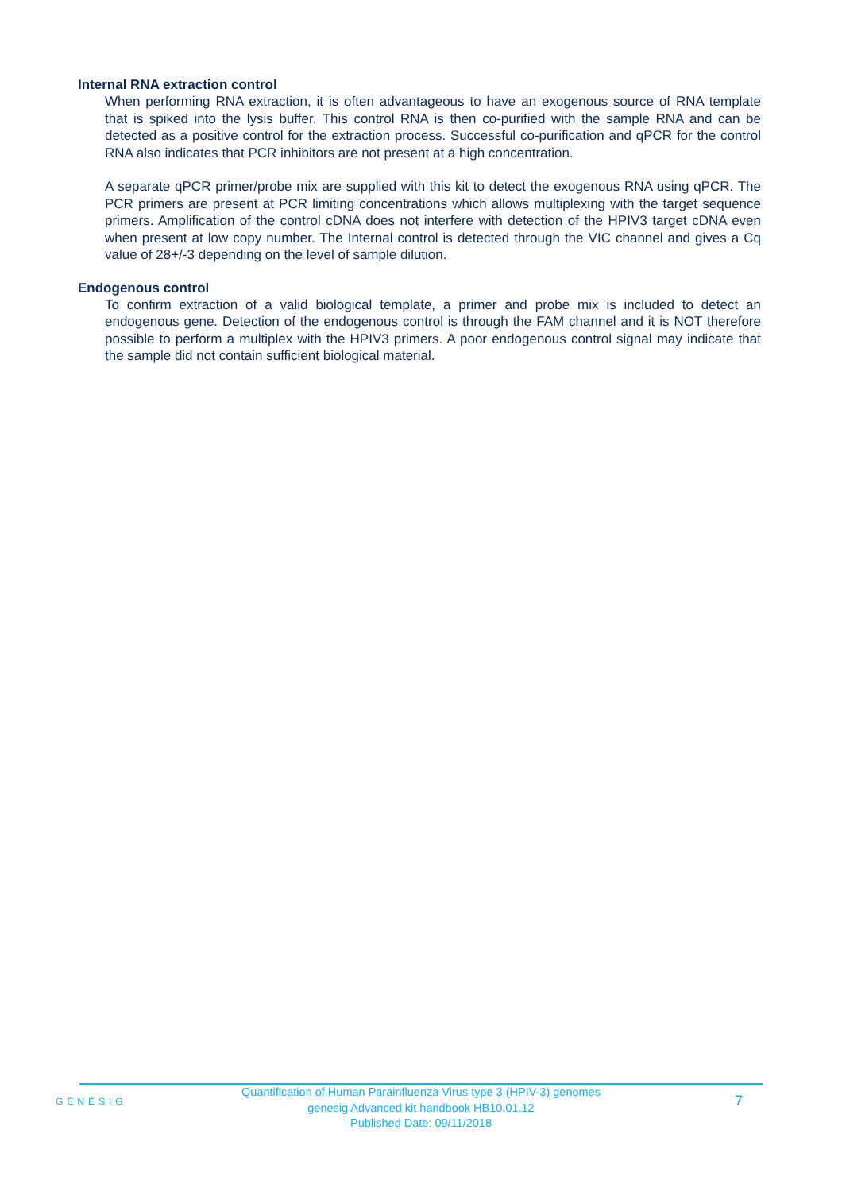Internal RNA extraction control
When performing RNA extraction, it is often advantageous to have an exogenous source of RNA template that is spiked into the lysis buffer. This control RNA is then co-purified with the sample RNA and can be detected as a positive control for the extraction process. Successful co-purification and qPCR for the control RNA also indicates that PCR inhibitors are not present at a high concentration.
A separate qPCR primer/probe mix are supplied with this kit to detect the exogenous RNA using qPCR. The PCR primers are present at PCR limiting concentrations which allows multiplexing with the target sequence primers. Amplification of the control cDNA does not interfere with detection of the HPIV3 target cDNA even when present at low copy number. The Internal control is detected through the VIC channel and gives a Cq value of 28+/-3 depending on the level of sample dilution.
Endogenous control
To confirm extraction of a valid biological template, a primer and probe mix is included to detect an endogenous gene. Detection of the endogenous control is through the FAM channel and it is NOT therefore possible to perform a multiplex with the HPIV3 primers. A poor endogenous control signal may indicate that the sample did not contain sufficient biological material.
GENESIG
Quantification of Human Parainfluenza Virus type 3 (HPIV-3) genomes
genesig Advanced kit handbook HB10.01.12
Published Date: 09/11/2018
7